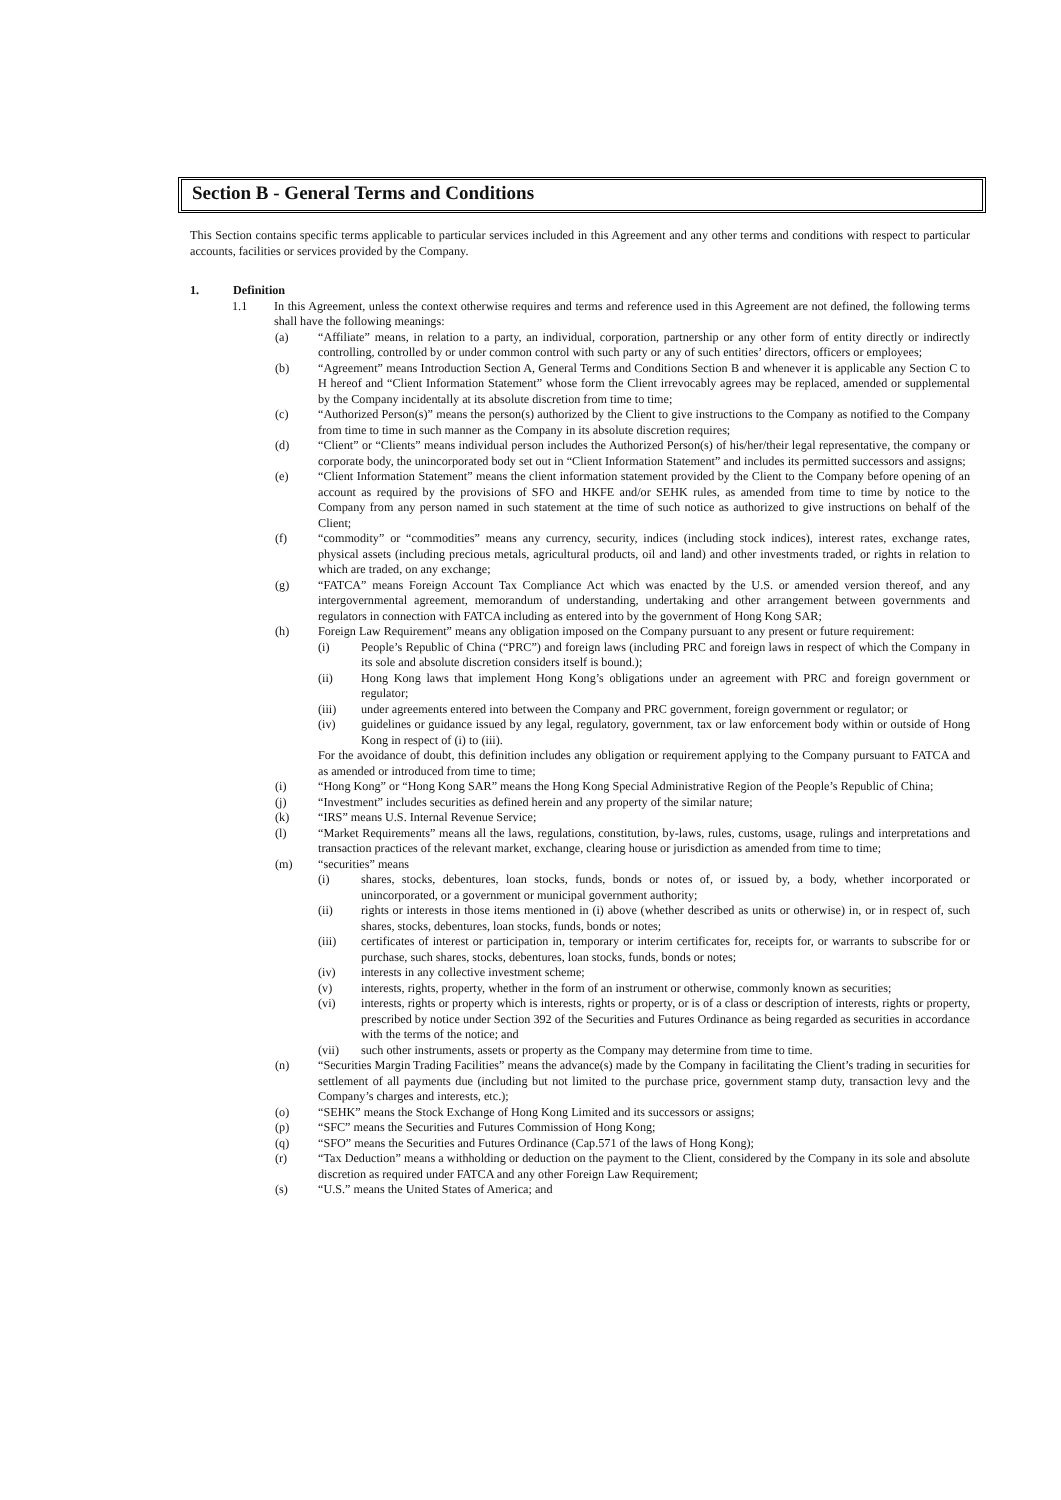Section B - General Terms and Conditions
This Section contains specific terms applicable to particular services included in this Agreement and any other terms and conditions with respect to particular accounts, facilities or services provided by the Company.
1. Definition
1.1 In this Agreement, unless the context otherwise requires and terms and reference used in this Agreement are not defined, the following terms shall have the following meanings:
(a) “Affiliate” means, in relation to a party, an individual, corporation, partnership or any other form of entity directly or indirectly controlling, controlled by or under common control with such party or any of such entities’ directors, officers or employees;
(b) “Agreement” means Introduction Section A, General Terms and Conditions Section B and whenever it is applicable any Section C to H hereof and “Client Information Statement” whose form the Client irrevocably agrees may be replaced, amended or supplemental by the Company incidentally at its absolute discretion from time to time;
(c) “Authorized Person(s)” means the person(s) authorized by the Client to give instructions to the Company as notified to the Company from time to time in such manner as the Company in its absolute discretion requires;
(d) “Client” or “Clients” means individual person includes the Authorized Person(s) of his/her/their legal representative, the company or corporate body, the unincorporated body set out in “Client Information Statement” and includes its permitted successors and assigns;
(e) “Client Information Statement” means the client information statement provided by the Client to the Company before opening of an account as required by the provisions of SFO and HKFE and/or SEHK rules, as amended from time to time by notice to the Company from any person named in such statement at the time of such notice as authorized to give instructions on behalf of the Client;
(f) “commodity” or “commodities” means any currency, security, indices (including stock indices), interest rates, exchange rates, physical assets (including precious metals, agricultural products, oil and land) and other investments traded, or rights in relation to which are traded, on any exchange;
(g) “FATCA” means Foreign Account Tax Compliance Act which was enacted by the U.S. or amended version thereof, and any intergovernmental agreement, memorandum of understanding, undertaking and other arrangement between governments and regulators in connection with FATCA including as entered into by the government of Hong Kong SAR;
(h) Foreign Law Requirement” means any obligation imposed on the Company pursuant to any present or future requirement:
(i) People’s Republic of China (“PRC”) and foreign laws (including PRC and foreign laws in respect of which the Company in its sole and absolute discretion considers itself is bound.);
(ii) Hong Kong laws that implement Hong Kong’s obligations under an agreement with PRC and foreign government or regulator;
(iii) under agreements entered into between the Company and PRC government, foreign government or regulator; or
(iv) guidelines or guidance issued by any legal, regulatory, government, tax or law enforcement body within or outside of Hong Kong in respect of (i) to (iii).
For the avoidance of doubt, this definition includes any obligation or requirement applying to the Company pursuant to FATCA and as amended or introduced from time to time;
(i) “Hong Kong” or “Hong Kong SAR” means the Hong Kong Special Administrative Region of the People’s Republic of China;
(j) “Investment” includes securities as defined herein and any property of the similar nature;
(k) “IRS” means U.S. Internal Revenue Service;
(l) “Market Requirements” means all the laws, regulations, constitution, by-laws, rules, customs, usage, rulings and interpretations and transaction practices of the relevant market, exchange, clearing house or jurisdiction as amended from time to time;
(m) “securities” means
(i) shares, stocks, debentures, loan stocks, funds, bonds or notes of, or issued by, a body, whether incorporated or unincorporated, or a government or municipal government authority;
(ii) rights or interests in those items mentioned in (i) above (whether described as units or otherwise) in, or in respect of, such shares, stocks, debentures, loan stocks, funds, bonds or notes;
(iii) certificates of interest or participation in, temporary or interim certificates for, receipts for, or warrants to subscribe for or purchase, such shares, stocks, debentures, loan stocks, funds, bonds or notes;
(iv) interests in any collective investment scheme;
(v) interests, rights, property, whether in the form of an instrument or otherwise, commonly known as securities;
(vi) interests, rights or property which is interests, rights or property, or is of a class or description of interests, rights or property, prescribed by notice under Section 392 of the Securities and Futures Ordinance as being regarded as securities in accordance with the terms of the notice; and
(vii) such other instruments, assets or property as the Company may determine from time to time.
(n) “Securities Margin Trading Facilities” means the advance(s) made by the Company in facilitating the Client’s trading in securities for settlement of all payments due (including but not limited to the purchase price, government stamp duty, transaction levy and the Company’s charges and interests, etc.);
(o) “SEHK” means the Stock Exchange of Hong Kong Limited and its successors or assigns;
(p) “SFC” means the Securities and Futures Commission of Hong Kong;
(q) “SFO” means the Securities and Futures Ordinance (Cap.571 of the laws of Hong Kong);
(r) “Tax Deduction” means a withholding or deduction on the payment to the Client, considered by the Company in its sole and absolute discretion as required under FATCA and any other Foreign Law Requirement;
(s) “U.S.” means the United States of America; and